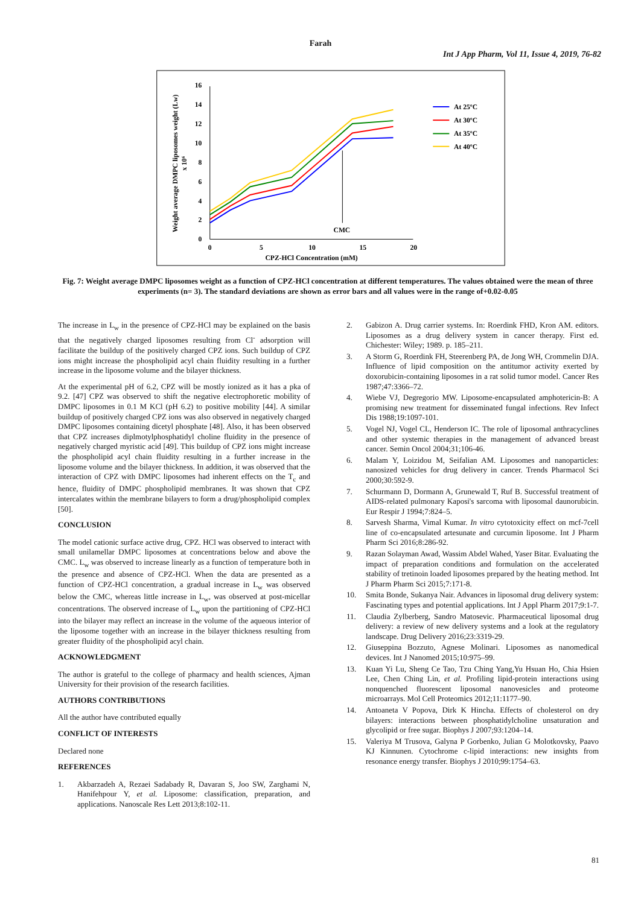Farah
Int J App Pharm, Vol 11, Issue 4, 2019, 76-82
16
14
12
10
8
6
4
2
0
0
5
10
15
20
CPZ-HCl Concentration (mM)
CMC
Weight average DMPC liposomes weight (Lw)
x 10⁶
At 25ºC
At 30ºC
At 35ºC
At 40ºC
Fig. 7: Weight average DMPC liposomes weight as a function of CPZ-HCl concentration at different temperatures. The values obtained were the mean of three experiments (n= 3). The standard deviations are shown as error bars and all values were in the range of+0.02-0.05
The increase in L<sub>w</sub> in the presence of CPZ-HCl may be explained on the basis that the negatively charged liposomes resulting from Cl<sup>-</sup> adsorption will facilitate the buildup of the positively charged CPZ ions. Such buildup of CPZ ions might increase the phospholipid acyl chain fluidity resulting in a further increase in the liposome volume and the bilayer thickness.
At the experimental pH of 6.2, CPZ will be mostly ionized as it has a pka of 9.2. [47] CPZ was observed to shift the negative electrophoretic mobility of DMPC liposomes in 0.1 M KCl (pH 6.2) to positive mobility [44]. A similar buildup of positively charged CPZ ions was also observed in negatively charged DMPC liposomes containing dicetyl phosphate [48]. Also, it has been observed that CPZ increases diplmotylphosphatidyl choline fluidity in the presence of negatively charged myristic acid [49]. This buildup of CPZ ions might increase the phospholipid acyl chain fluidity resulting in a further increase in the liposome volume and the bilayer thickness. In addition, it was observed that the interaction of CPZ with DMPC liposomes had inherent effects on the T<sub>c</sub> and hence, fluidity of DMPC phospholipid membranes. It was shown that CPZ intercalates within the membrane bilayers to form a drug/phospholipid complex [50].
CONCLUSION
The model cationic surface active drug, CPZ. HCl was observed to interact with small unilamellar DMPC liposomes at concentrations below and above the CMC. L<sub>w</sub> was observed to increase linearly as a function of temperature both in the presence and absence of CPZ-HCl. When the data are presented as a function of CPZ-HCl concentration, a gradual increase in L<sub>w</sub> was observed below the CMC, whereas little increase in L<sub>w</sub>, was observed at post-micellar concentrations. The observed increase of L<sub>w</sub> upon the partitioning of CPZ-HCl into the bilayer may reflect an increase in the volume of the aqueous interior of the liposome together with an increase in the bilayer thickness resulting from greater fluidity of the phospholipid acyl chain.
ACKNOWLEDGMENT
The author is grateful to the college of pharmacy and health sciences, Ajman University for their provision of the research facilities.
AUTHORS CONTRIBUTIONS
All the author have contributed equally
CONFLICT OF INTERESTS
Declared none
REFERENCES
1. Akbarzadeh A, Rezaei Sadabady R, Davaran S, Joo SW, Zarghami N, Hanifehpour Y, et al. Liposome: classification, preparation, and applications. Nanoscale Res Lett 2013;8:102-11.
2. Gabizon A. Drug carrier systems. In: Roerdink FHD, Kron AM. editors. Liposomes as a drug delivery system in cancer therapy. First ed. Chichester: Wiley; 1989. p. 185–211.
3. A Storm G, Roerdink FH, Steerenberg PA, de Jong WH, Crommelin DJA. Influence of lipid composition on the antitumor activity exerted by doxorubicin-containing liposomes in a rat solid tumor model. Cancer Res 1987;47:3366–72.
4. Wiebe VJ, Degregorio MW. Liposome-encapsulated amphotericin-B: A promising new treatment for disseminated fungal infections. Rev Infect Dis 1988;19:1097-101.
5. Vogel NJ, Vogel CL, Henderson IC. The role of liposomal anthracyclines and other systemic therapies in the management of advanced breast cancer. Semin Oncol 2004;31;106-46.
6. Malam Y, Loizidou M, Seifalian AM. Liposomes and nanoparticles: nanosized vehicles for drug delivery in cancer. Trends Pharmacol Sci 2000;30:592-9.
7. Schurmann D, Dormann A, Grunewald T, Ruf B. Successful treatment of AIDS-related pulmonary Kaposi's sarcoma with liposomal daunorubicin. Eur Respir J 1994;7:824–5.
8. Sarvesh Sharma, Vimal Kumar. In vitro cytotoxicity effect on mcf-7cell line of co-encapsulated artesunate and curcumin liposome. Int J Pharm Pharm Sci 2016;8:286-92.
9. Razan Solayman Awad, Wassim Abdel Wahed, Yaser Bitar. Evaluating the impact of preparation conditions and formulation on the accelerated stability of tretinoin loaded liposomes prepared by the heating method. Int J Pharm Pharm Sci 2015;7:171-8.
10. Smita Bonde, Sukanya Nair. Advances in liposomal drug delivery system: Fascinating types and potential applications. Int J Appl Pharm 2017;9:1-7.
11. Claudia Zylberberg, Sandro Matosevic. Pharmaceutical liposomal drug delivery: a review of new delivery systems and a look at the regulatory landscape. Drug Delivery 2016;23:3319-29.
12. Giuseppina Bozzuto, Agnese Molinari. Liposomes as nanomedical devices. Int J Nanomed 2015;10:975–99.
13. Kuan Yi Lu, Sheng Ce Tao, Tzu Ching Yang,Yu Hsuan Ho, Chia Hsien Lee, Chen Ching Lin, et al. Profiling lipid-protein interactions using nonquenched fluorescent liposomal nanovesicles and proteome microarrays. Mol Cell Proteomics 2012;11:1177–90.
14. Antoaneta V Popova, Dirk K Hincha. Effects of cholesterol on dry bilayers: interactions between phosphatidylcholine unsaturation and glycolipid or free sugar. Biophys J 2007;93:1204–14.
15. Valeriya M Trusova, Galyna P Gorbenko, Julian G Molotkovsky, Paavo KJ Kinnunen. Cytochrome c-lipid interactions: new insights from resonance energy transfer. Biophys J 2010;99:1754–63.
81